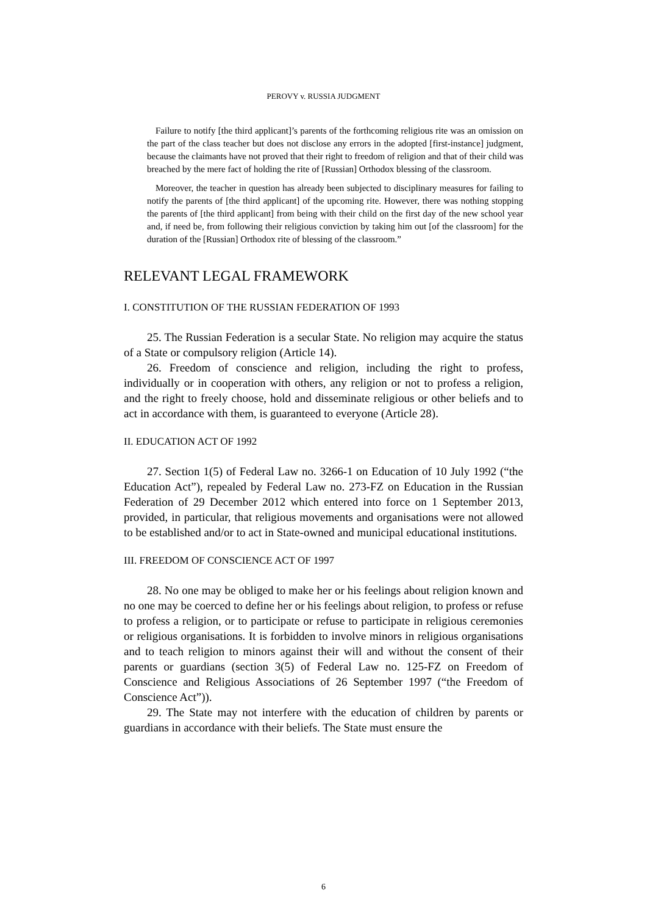PEROVY v. RUSSIA JUDGMENT
Failure to notify [the third applicant]’s parents of the forthcoming religious rite was an omission on the part of the class teacher but does not disclose any errors in the adopted [first-instance] judgment, because the claimants have not proved that their right to freedom of religion and that of their child was breached by the mere fact of holding the rite of [Russian] Orthodox blessing of the classroom.
Moreover, the teacher in question has already been subjected to disciplinary measures for failing to notify the parents of [the third applicant] of the upcoming rite. However, there was nothing stopping the parents of [the third applicant] from being with their child on the first day of the new school year and, if need be, from following their religious conviction by taking him out [of the classroom] for the duration of the [Russian] Orthodox rite of blessing of the classroom.”
RELEVANT LEGAL FRAMEWORK
I. CONSTITUTION OF THE RUSSIAN FEDERATION OF 1993
25. The Russian Federation is a secular State. No religion may acquire the status of a State or compulsory religion (Article 14).
26. Freedom of conscience and religion, including the right to profess, individually or in cooperation with others, any religion or not to profess a religion, and the right to freely choose, hold and disseminate religious or other beliefs and to act in accordance with them, is guaranteed to everyone (Article 28).
II. EDUCATION ACT OF 1992
27. Section 1(5) of Federal Law no. 3266-1 on Education of 10 July 1992 (“the Education Act”), repealed by Federal Law no. 273-FZ on Education in the Russian Federation of 29 December 2012 which entered into force on 1 September 2013, provided, in particular, that religious movements and organisations were not allowed to be established and/or to act in State-owned and municipal educational institutions.
III. FREEDOM OF CONSCIENCE ACT OF 1997
28. No one may be obliged to make her or his feelings about religion known and no one may be coerced to define her or his feelings about religion, to profess or refuse to profess a religion, or to participate or refuse to participate in religious ceremonies or religious organisations. It is forbidden to involve minors in religious organisations and to teach religion to minors against their will and without the consent of their parents or guardians (section 3(5) of Federal Law no. 125-FZ on Freedom of Conscience and Religious Associations of 26 September 1997 (“the Freedom of Conscience Act”)).
29. The State may not interfere with the education of children by parents or guardians in accordance with their beliefs. The State must ensure the
6